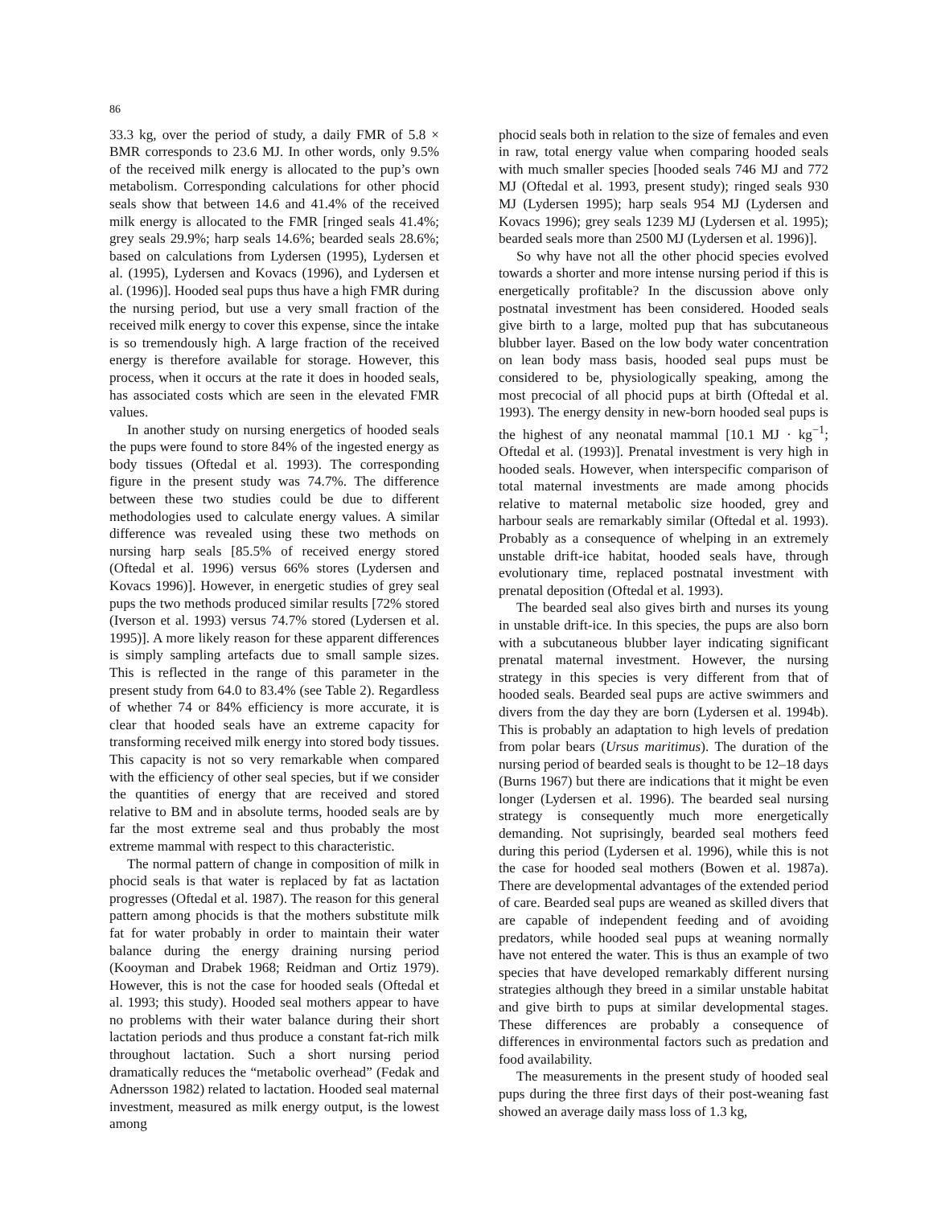86
33.3 kg, over the period of study, a daily FMR of 5.8 × BMR corresponds to 23.6 MJ. In other words, only 9.5% of the received milk energy is allocated to the pup’s own metabolism. Corresponding calculations for other phocid seals show that between 14.6 and 41.4% of the received milk energy is allocated to the FMR [ringed seals 41.4%; grey seals 29.9%; harp seals 14.6%; bearded seals 28.6%; based on calculations from Lydersen (1995), Lydersen et al. (1995), Lydersen and Kovacs (1996), and Lydersen et al. (1996)]. Hooded seal pups thus have a high FMR during the nursing period, but use a very small fraction of the received milk energy to cover this expense, since the intake is so tremendously high. A large fraction of the received energy is therefore available for storage. However, this process, when it occurs at the rate it does in hooded seals, has associated costs which are seen in the elevated FMR values.
In another study on nursing energetics of hooded seals the pups were found to store 84% of the ingested energy as body tissues (Oftedal et al. 1993). The corresponding figure in the present study was 74.7%. The difference between these two studies could be due to different methodologies used to calculate energy values. A similar difference was revealed using these two methods on nursing harp seals [85.5% of received energy stored (Oftedal et al. 1996) versus 66% stores (Lydersen and Kovacs 1996)]. However, in energetic studies of grey seal pups the two methods produced similar results [72% stored (Iverson et al. 1993) versus 74.7% stored (Lydersen et al. 1995)]. A more likely reason for these apparent differences is simply sampling artefacts due to small sample sizes. This is reflected in the range of this parameter in the present study from 64.0 to 83.4% (see Table 2). Regardless of whether 74 or 84% efficiency is more accurate, it is clear that hooded seals have an extreme capacity for transforming received milk energy into stored body tissues. This capacity is not so very remarkable when compared with the efficiency of other seal species, but if we consider the quantities of energy that are received and stored relative to BM and in absolute terms, hooded seals are by far the most extreme seal and thus probably the most extreme mammal with respect to this characteristic.
The normal pattern of change in composition of milk in phocid seals is that water is replaced by fat as lactation progresses (Oftedal et al. 1987). The reason for this general pattern among phocids is that the mothers substitute milk fat for water probably in order to maintain their water balance during the energy draining nursing period (Kooyman and Drabek 1968; Reidman and Ortiz 1979). However, this is not the case for hooded seals (Oftedal et al. 1993; this study). Hooded seal mothers appear to have no problems with their water balance during their short lactation periods and thus produce a constant fat-rich milk throughout lactation. Such a short nursing period dramatically reduces the “metabolic overhead” (Fedak and Adnersson 1982) related to lactation. Hooded seal maternal investment, measured as milk energy output, is the lowest among
phocid seals both in relation to the size of females and even in raw, total energy value when comparing hooded seals with much smaller species [hooded seals 746 MJ and 772 MJ (Oftedal et al. 1993, present study); ringed seals 930 MJ (Lydersen 1995); harp seals 954 MJ (Lydersen and Kovacs 1996); grey seals 1239 MJ (Lydersen et al. 1995); bearded seals more than 2500 MJ (Lydersen et al. 1996)].
So why have not all the other phocid species evolved towards a shorter and more intense nursing period if this is energetically profitable? In the discussion above only postnatal investment has been considered. Hooded seals give birth to a large, molted pup that has subcutaneous blubber layer. Based on the low body water concentration on lean body mass basis, hooded seal pups must be considered to be, physiologically speaking, among the most precocial of all phocid pups at birth (Oftedal et al. 1993). The energy density in new-born hooded seal pups is the highest of any neonatal mammal [10.1 MJ · kg<sup>−1</sup>; Oftedal et al. (1993)]. Prenatal investment is very high in hooded seals. However, when interspecific comparison of total maternal investments are made among phocids relative to maternal metabolic size hooded, grey and harbour seals are remarkably similar (Oftedal et al. 1993). Probably as a consequence of whelping in an extremely unstable drift-ice habitat, hooded seals have, through evolutionary time, replaced postnatal investment with prenatal deposition (Oftedal et al. 1993).
The bearded seal also gives birth and nurses its young in unstable drift-ice. In this species, the pups are also born with a subcutaneous blubber layer indicating significant prenatal maternal investment. However, the nursing strategy in this species is very different from that of hooded seals. Bearded seal pups are active swimmers and divers from the day they are born (Lydersen et al. 1994b). This is probably an adaptation to high levels of predation from polar bears (Ursus maritimus). The duration of the nursing period of bearded seals is thought to be 12–18 days (Burns 1967) but there are indications that it might be even longer (Lydersen et al. 1996). The bearded seal nursing strategy is consequently much more energetically demanding. Not suprisingly, bearded seal mothers feed during this period (Lydersen et al. 1996), while this is not the case for hooded seal mothers (Bowen et al. 1987a). There are developmental advantages of the extended period of care. Bearded seal pups are weaned as skilled divers that are capable of independent feeding and of avoiding predators, while hooded seal pups at weaning normally have not entered the water. This is thus an example of two species that have developed remarkably different nursing strategies although they breed in a similar unstable habitat and give birth to pups at similar developmental stages. These differences are probably a consequence of differences in environmental factors such as predation and food availability.
The measurements in the present study of hooded seal pups during the three first days of their post-weaning fast showed an average daily mass loss of 1.3 kg,